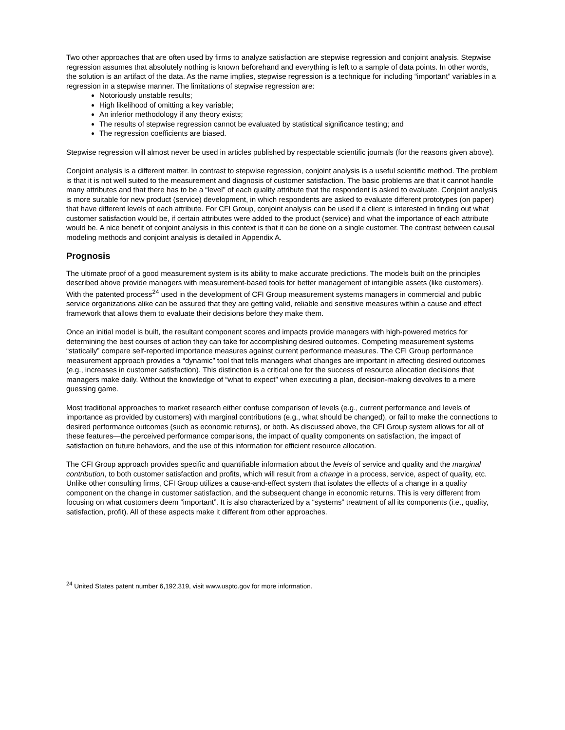Two other approaches that are often used by firms to analyze satisfaction are stepwise regression and conjoint analysis. Stepwise regression assumes that absolutely nothing is known beforehand and everything is left to a sample of data points. In other words, the solution is an artifact of the data. As the name implies, stepwise regression is a technique for including “important” variables in a regression in a stepwise manner. The limitations of stepwise regression are:
Notoriously unstable results;
High likelihood of omitting a key variable;
An inferior methodology if any theory exists;
The results of stepwise regression cannot be evaluated by statistical significance testing; and
The regression coefficients are biased.
Stepwise regression will almost never be used in articles published by respectable scientific journals (for the reasons given above).
Conjoint analysis is a different matter. In contrast to stepwise regression, conjoint analysis is a useful scientific method. The problem is that it is not well suited to the measurement and diagnosis of customer satisfaction. The basic problems are that it cannot handle many attributes and that there has to be a “level” of each quality attribute that the respondent is asked to evaluate. Conjoint analysis is more suitable for new product (service) development, in which respondents are asked to evaluate different prototypes (on paper) that have different levels of each attribute. For CFI Group, conjoint analysis can be used if a client is interested in finding out what customer satisfaction would be, if certain attributes were added to the product (service) and what the importance of each attribute would be. A nice benefit of conjoint analysis in this context is that it can be done on a single customer. The contrast between causal modeling methods and conjoint analysis is detailed in Appendix A.
Prognosis
The ultimate proof of a good measurement system is its ability to make accurate predictions. The models built on the principles described above provide managers with measurement-based tools for better management of intangible assets (like customers). With the patented process<sup>24</sup> used in the development of CFI Group measurement systems managers in commercial and public service organizations alike can be assured that they are getting valid, reliable and sensitive measures within a cause and effect framework that allows them to evaluate their decisions before they make them.
Once an initial model is built, the resultant component scores and impacts provide managers with high-powered metrics for determining the best courses of action they can take for accomplishing desired outcomes. Competing measurement systems “statically” compare self-reported importance measures against current performance measures. The CFI Group performance measurement approach provides a “dynamic” tool that tells managers what changes are important in affecting desired outcomes (e.g., increases in customer satisfaction). This distinction is a critical one for the success of resource allocation decisions that managers make daily. Without the knowledge of “what to expect” when executing a plan, decision-making devolves to a mere guessing game.
Most traditional approaches to market research either confuse comparison of levels (e.g., current performance and levels of importance as provided by customers) with marginal contributions (e.g., what should be changed), or fail to make the connections to desired performance outcomes (such as economic returns), or both. As discussed above, the CFI Group system allows for all of these features—the perceived performance comparisons, the impact of quality components on satisfaction, the impact of satisfaction on future behaviors, and the use of this information for efficient resource allocation.
The CFI Group approach provides specific and quantifiable information about the levels of service and quality and the marginal contribution, to both customer satisfaction and profits, which will result from a change in a process, service, aspect of quality, etc. Unlike other consulting firms, CFI Group utilizes a cause-and-effect system that isolates the effects of a change in a quality component on the change in customer satisfaction, and the subsequent change in economic returns. This is very different from focusing on what customers deem “important”. It is also characterized by a “systems” treatment of all its components (i.e., quality, satisfaction, profit). All of these aspects make it different from other approaches.
<sup>24</sup> United States patent number 6,192,319, visit www.uspto.gov for more information.